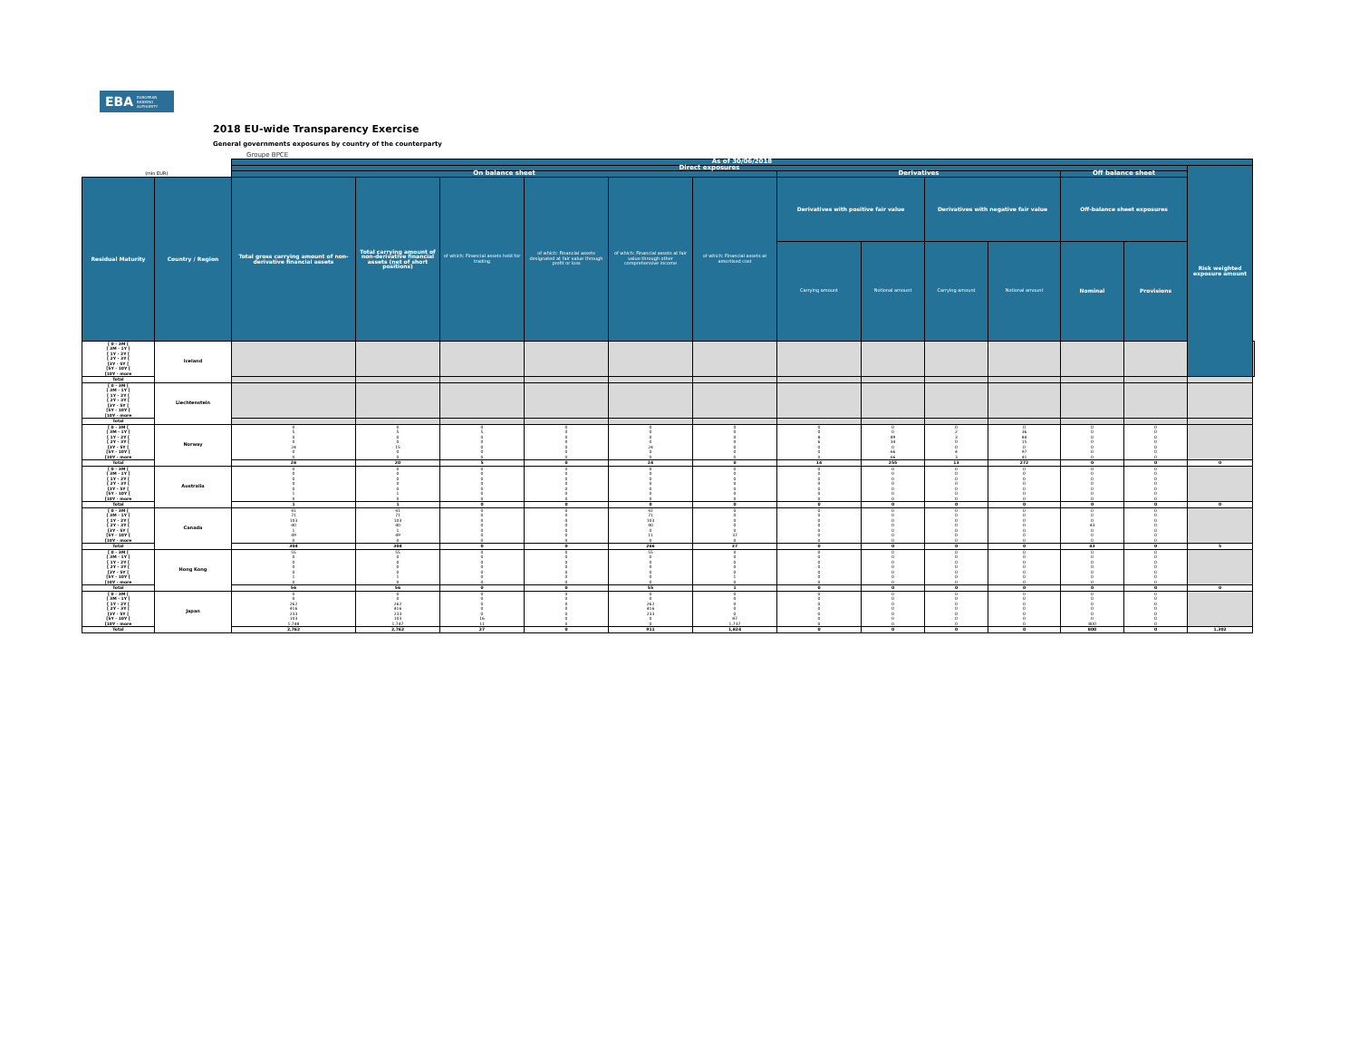EBA EUROPEAN
BANKING
AUTHORITY
2018 EU-wide Transparency Exercise
General governments exposures by country of the counterparty
Groupe BPCE
| | | As of 30/06/2018 | | | | | | | | | | | | | |
| --- | --- | --- | --- | --- | --- | --- | --- | --- | --- | --- | --- | --- | --- | --- | --- |
| | | Direct exposures | | | | | | | | | | | | Risk weighted exposure amount | |
| (mln EUR) | | On balance sheet | | | | | | Derivatives | | | | Off balance sheet | | | |
| Residual Maturity | Country / Region | Total gross carrying amount of non-derivative financial assets | Total carrying amount of non-derivative financial assets (net of short positions) | of which: Financial assets held for trading | of which: Financial assets designated at fair value through profit or loss | of which: Financial assets at fair value through other comprehensive income | of which: Financial assets at amortised cost | Derivatives with positive fair value | | Derivatives with negative fair value | | Off-balance sheet exposures | | | |
| | | | | | | | | Carrying amount | Notional amount | Carrying amount | Notional amount | Nominal | Provisions | | |
| [ 0 - 3M [ [ 3M - 1Y [ [ 1Y - 2Y [ [ 2Y - 3Y [ [3Y - 5Y [ [5Y - 10Y [ [10Y - more | Iceland | | | | | | | | | | | | | | |
| Total | | | | | | | | | | | | | | | |
| [ 0 - 3M [ [ 3M - 1Y [ [ 1Y - 2Y [ [ 2Y - 3Y [ [3Y - 5Y [ [5Y - 10Y [ [10Y - more | Liechtenstein | | | | | | | | | | | | | | |
| Total | | | | | | | | | | | | | | | |
| [ 0 - 3M [ [ 3M - 1Y [ [ 1Y - 2Y [ [ 2Y - 3Y [ [3Y - 5Y [ [5Y - 10Y [ [10Y - more | Norway | 0 5 0 0 24 0 0 | 0 5 0 0 15 0 0 | 0 5 0 0 0 0 0 | 0 0 0 0 0 0 0 | 0 0 0 0 24 0 0 | 0 0 0 0 0 0 0 | 0 0 8 6 0 0 0 | 0 0 89 34 0 66 66 | 0 2 3 0 0 4 3 | 0 36 84 15 0 97 41 | 0 0 0 0 0 0 0 | 0 0 0 0 0 0 0 | | |
| Total | | 28 | 20 | 5 | 0 | 24 | 0 | 14 | 255 | 13 | 272 | 0 | 0 | 0 | |
| [ 0 - 3M [ [ 3M - 1Y [ [ 1Y - 2Y [ [ 2Y - 3Y [ [3Y - 5Y [ [5Y - 10Y [ [10Y - more | Australia | 0 0 0 0 0 1 0 | 0 0 0 0 0 1 0 | 0 0 0 0 0 0 0 | 0 0 0 0 0 0 0 | 0 0 0 0 0 0 0 | 0 0 0 0 0 0 0 | 0 0 0 0 0 0 0 | 0 0 0 0 0 0 0 | 0 0 0 0 0 0 0 | 0 0 0 0 0 0 0 | 0 0 0 0 0 0 0 | 0 0 0 0 0 0 0 | | |
| Total | | 1 | 1 | 0 | 0 | 0 | 0 | 0 | 0 | 0 | 0 | 0 | 0 | 0 | |
| [ 0 - 3M [ [ 3M - 1Y [ [ 1Y - 2Y [ [ 2Y - 3Y [ [3Y - 5Y [ [5Y - 10Y [ [10Y - more | Canada | 41 71 103 40 1 49 0 | 41 71 103 40 1 49 0 | 0 0 0 0 0 0 0 | 0 0 0 0 0 0 0 | 41 71 103 40 0 11 0 | 0 0 0 0 0 37 0 | 0 0 0 0 0 0 0 | 0 0 0 0 0 0 0 | 0 0 0 0 0 0 0 | 0 0 0 0 0 0 0 | 0 0 0 43 0 0 0 | 0 0 0 0 0 0 0 | | |
| Total | | 304 | 304 | 0 | 0 | 266 | 37 | 0 | 0 | 0 | 0 | 43 | 0 | 5 | |
| [ 0 - 3M [ [ 3M - 1Y [ [ 1Y - 2Y [ [ 2Y - 3Y [ [3Y - 5Y [ [5Y - 10Y [ [10Y - more | Hong Kong | 55 0 0 0 0 1 0 | 55 0 0 0 0 1 0 | 0 0 0 0 0 0 0 | 0 0 0 0 0 0 0 | 55 0 0 0 0 0 0 | 0 0 0 0 0 1 0 | 0 0 0 0 0 0 0 | 0 0 0 0 0 0 0 | 0 0 0 0 0 0 0 | 0 0 0 0 0 0 0 | 0 0 0 0 0 0 0 | 0 0 0 0 0 0 0 | | |
| Total | | 56 | 56 | 0 | 0 | 55 | 1 | 0 | 0 | 0 | 0 | 0 | 0 | 0 | |
| [ 0 - 3M [ [ 3M - 1Y [ [ 1Y - 2Y [ [ 2Y - 3Y [ [3Y - 5Y [ [5Y - 10Y [ [10Y - more | Japan | 0 0 262 416 233 103 1,748 | 0 0 262 416 233 103 1,747 | 0 0 0 0 0 16 11 | 0 0 0 0 0 0 0 | 0 0 262 416 233 0 0 | 0 0 0 0 0 87 1,737 | 0 0 0 0 0 0 0 | 0 0 0 0 0 0 0 | 0 0 0 0 0 0 0 | 0 0 0 0 0 0 0 | 0 0 0 0 0 0 800 | 0 0 0 0 0 0 0 | | |
| Total | | 2,762 | 2,762 | 27 | 0 | 911 | 1,824 | 0 | 0 | 0 | 0 | 800 | 0 | 1,302 | |